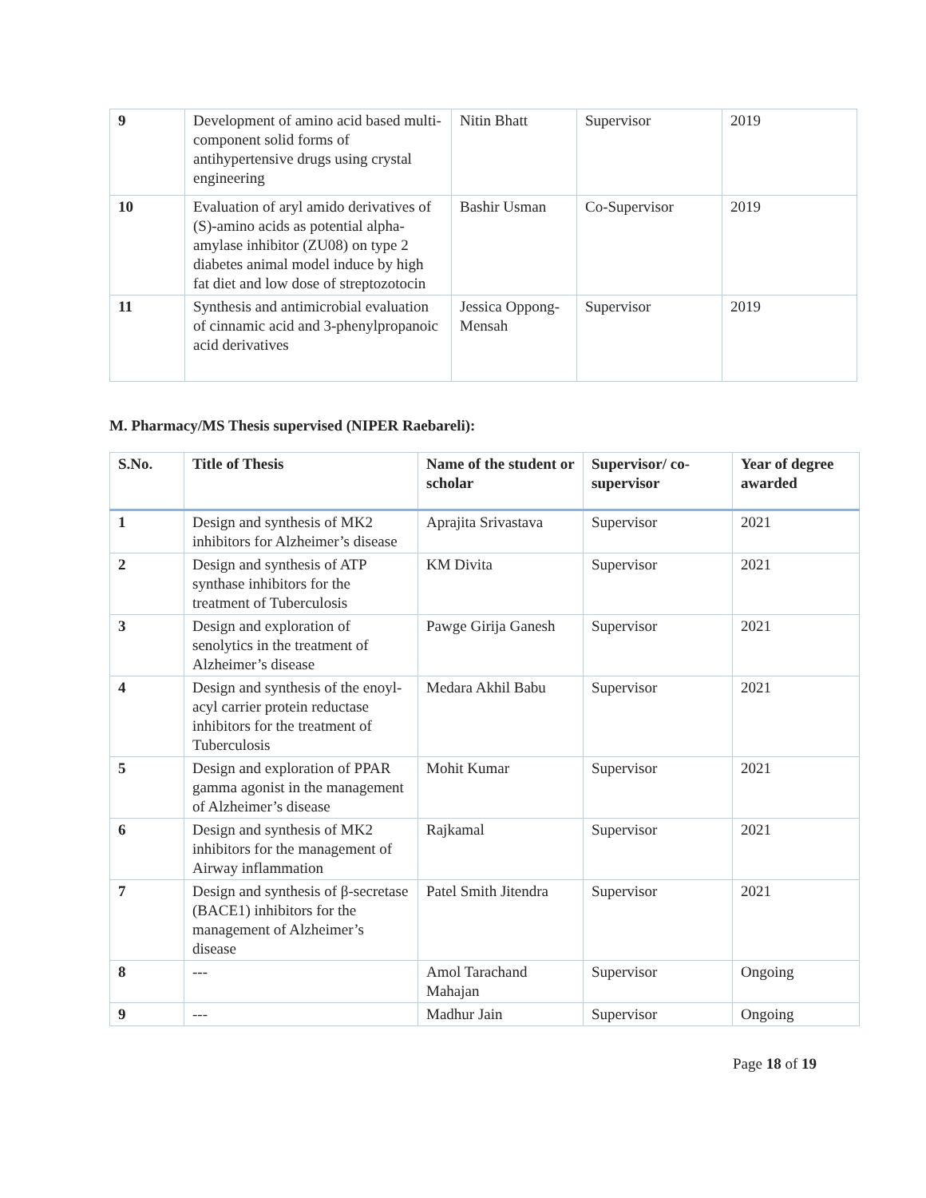| 9 | Development of amino acid based multi-component solid forms of antihypertensive drugs using crystal engineering | Nitin Bhatt | Supervisor | 2019 |
| 10 | Evaluation of aryl amido derivatives of (S)-amino acids as potential alpha-amylase inhibitor (ZU08) on type 2 diabetes animal model induce by high fat diet and low dose of streptozotocin | Bashir Usman | Co-Supervisor | 2019 |
| 11 | Synthesis and antimicrobial evaluation of cinnamic acid and 3-phenylpropanoic acid derivatives | Jessica Oppong-Mensah | Supervisor | 2019 |
M. Pharmacy/MS Thesis supervised (NIPER Raebareli):
| S.No. | Title of Thesis | Name of the student or scholar | Supervisor/ co-supervisor | Year of degree awarded |
| --- | --- | --- | --- | --- |
| 1 | Design and synthesis of MK2 inhibitors for Alzheimer’s disease | Aprajita Srivastava | Supervisor | 2021 |
| 2 | Design and synthesis of ATP synthase inhibitors for the treatment of Tuberculosis | KM Divita | Supervisor | 2021 |
| 3 | Design and exploration of senolytics in the treatment of Alzheimer’s disease | Pawge Girija Ganesh | Supervisor | 2021 |
| 4 | Design and synthesis of the enoyl-acyl carrier protein reductase inhibitors for the treatment of Tuberculosis | Medara Akhil Babu | Supervisor | 2021 |
| 5 | Design and exploration of PPAR gamma agonist in the management of Alzheimer’s disease | Mohit Kumar | Supervisor | 2021 |
| 6 | Design and synthesis of MK2 inhibitors for the management of Airway inflammation | Rajkamal | Supervisor | 2021 |
| 7 | Design and synthesis of β-secretase (BACE1) inhibitors for the management of Alzheimer’s disease | Patel Smith Jitendra | Supervisor | 2021 |
| 8 | --- | Amol Tarachand Mahajan | Supervisor | Ongoing |
| 9 | --- | Madhur Jain | Supervisor | Ongoing |
Page 18 of 19